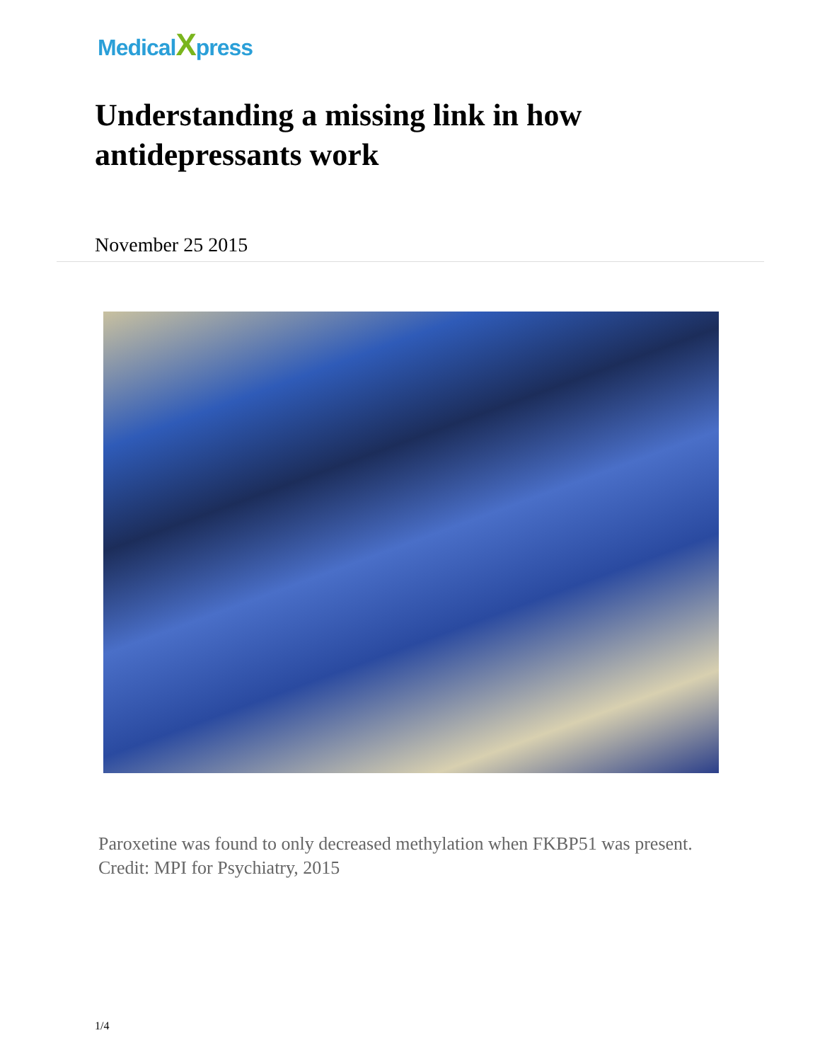MedicalXpress
Understanding a missing link in how antidepressants work
November 25 2015
Paroxetine was found to only decreased methylation when FKBP51 was present. Credit: MPI for Psychiatry, 2015
1/4